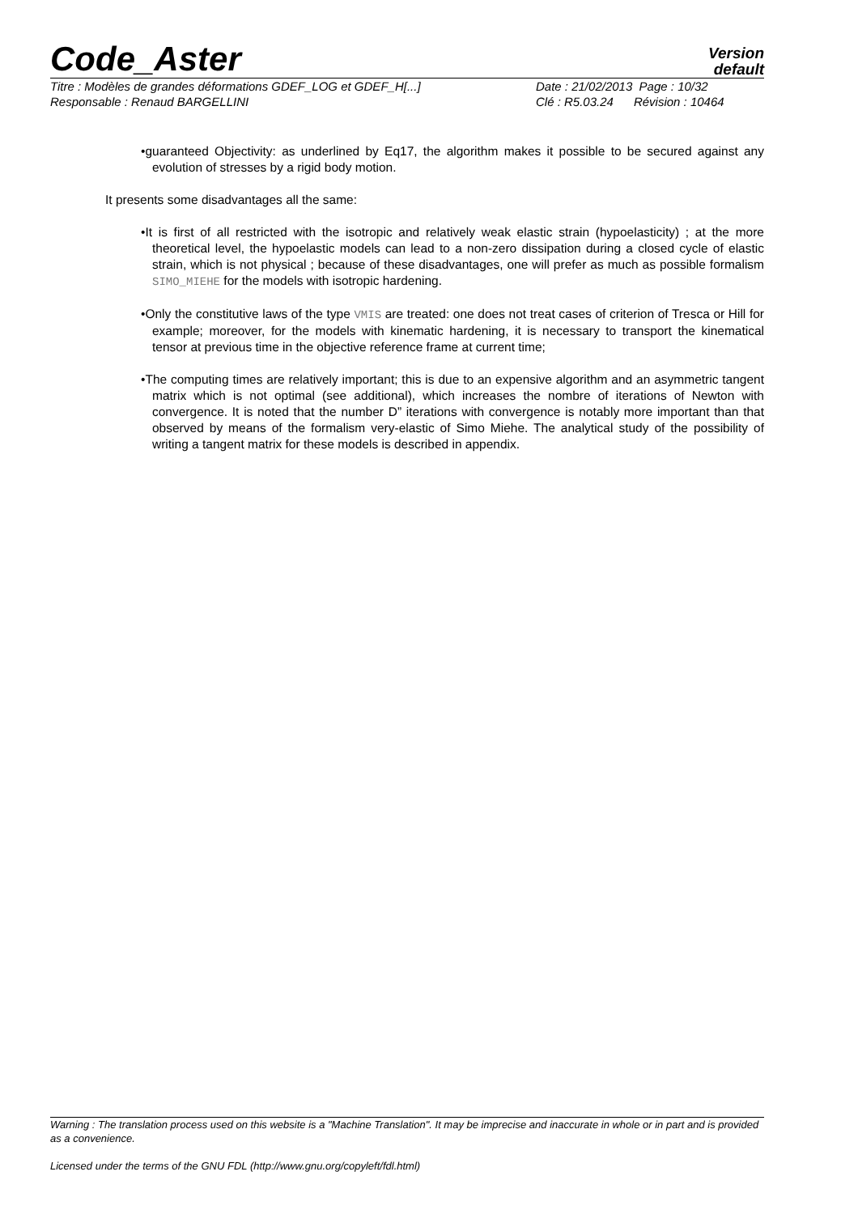Code_Aster
Version
default
Titre : Modèles de grandes déformations GDEF_LOG et GDEF_H[...]
Responsable : Renaud BARGELLINI
Date : 21/02/2013 Page : 10/32
Clé : R5.03.24 Révision : 10464
•guaranteed Objectivity: as underlined by Eq17, the algorithm makes it possible to be secured against any evolution of stresses by a rigid body motion.
It presents some disadvantages all the same:
•It is first of all restricted with the isotropic and relatively weak elastic strain (hypoelasticity) ; at the more theoretical level, the hypoelastic models can lead to a non-zero dissipation during a closed cycle of elastic strain, which is not physical ; because of these disadvantages, one will prefer as much as possible formalism SIMO_MIEHE for the models with isotropic hardening.
•Only the constitutive laws of the type VMIS are treated: one does not treat cases of criterion of Tresca or Hill for example; moreover, for the models with kinematic hardening, it is necessary to transport the kinematical tensor at previous time in the objective reference frame at current time;
•The computing times are relatively important; this is due to an expensive algorithm and an asymmetric tangent matrix which is not optimal (see additional), which increases the nombre of iterations of Newton with convergence. It is noted that the number D” iterations with convergence is notably more important than that observed by means of the formalism very-elastic of Simo Miehe. The analytical study of the possibility of writing a tangent matrix for these models is described in appendix.
Warning : The translation process used on this website is a "Machine Translation". It may be imprecise and inaccurate in whole or in part and is provided as a convenience.
Licensed under the terms of the GNU FDL (http://www.gnu.org/copyleft/fdl.html)